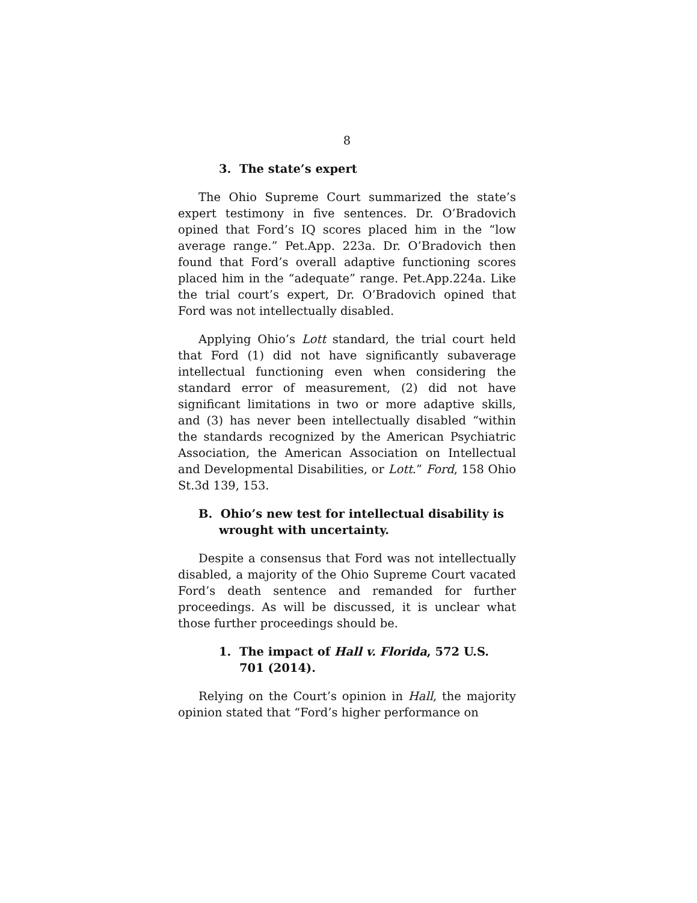8
3. The state’s expert
The Ohio Supreme Court summarized the state’s expert testimony in five sentences. Dr. O’Bradovich opined that Ford’s IQ scores placed him in the “low average range.” Pet.App. 223a. Dr. O’Bradovich then found that Ford’s overall adaptive functioning scores placed him in the “adequate” range. Pet.App.224a. Like the trial court’s expert, Dr. O’Bradovich opined that Ford was not intellectually disabled.
Applying Ohio’s Lott standard, the trial court held that Ford (1) did not have significantly subaverage intellectual functioning even when considering the standard error of measurement, (2) did not have significant limitations in two or more adaptive skills, and (3) has never been intellectually disabled “within the standards recognized by the American Psychiatric Association, the American Association on Intellectual and Developmental Disabilities, or Lott.” Ford, 158 Ohio St.3d 139, 153.
B. Ohio’s new test for intellectual disability is wrought with uncertainty.
Despite a consensus that Ford was not intellectually disabled, a majority of the Ohio Supreme Court vacated Ford’s death sentence and remanded for further proceedings. As will be discussed, it is unclear what those further proceedings should be.
1. The impact of Hall v. Florida, 572 U.S. 701 (2014).
Relying on the Court’s opinion in Hall, the majority opinion stated that “Ford’s higher performance on